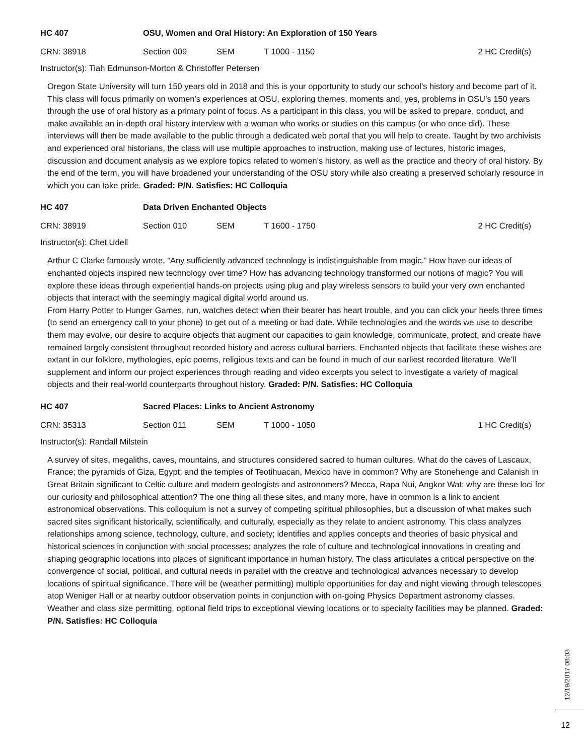HC 407 OSU, Women and Oral History: An Exploration of 150 Years
CRN: 38918 Section 009 SEM T 1000 - 1150 2 HC Credit(s)
Instructor(s): Tiah Edmunson-Morton & Christoffer Petersen
Oregon State University will turn 150 years old in 2018 and this is your opportunity to study our school’s history and become part of it. This class will focus primarily on women’s experiences at OSU, exploring themes, moments and, yes, problems in OSU’s 150 years through the use of oral history as a primary point of focus. As a participant in this class, you will be asked to prepare, conduct, and make available an in-depth oral history interview with a woman who works or studies on this campus (or who once did). These interviews will then be made available to the public through a dedicated web portal that you will help to create. Taught by two archivists and experienced oral historians, the class will use multiple approaches to instruction, making use of lectures, historic images, discussion and document analysis as we explore topics related to women’s history, as well as the practice and theory of oral history. By the end of the term, you will have broadened your understanding of the OSU story while also creating a preserved scholarly resource in which you can take pride. Graded: P/N. Satisfies: HC Colloquia
HC 407 Data Driven Enchanted Objects
CRN: 38919 Section 010 SEM T 1600 - 1750 2 HC Credit(s)
Instructor(s): Chet Udell
Arthur C Clarke famously wrote, “Any sufficiently advanced technology is indistinguishable from magic.” How have our ideas of enchanted objects inspired new technology over time? How has advancing technology transformed our notions of magic? You will explore these ideas through experiential hands-on projects using plug and play wireless sensors to build your very own enchanted objects that interact with the seemingly magical digital world around us.
From Harry Potter to Hunger Games, run, watches detect when their bearer has heart trouble, and you can click your heels three times (to send an emergency call to your phone) to get out of a meeting or bad date. While technologies and the words we use to describe them may evolve, our desire to acquire objects that augment our capacities to gain knowledge, communicate, protect, and create have remained largely consistent throughout recorded history and across cultural barriers. Enchanted objects that facilitate these wishes are extant in our folklore, mythologies, epic poems, religious texts and can be found in much of our earliest recorded literature. We’ll supplement and inform our project experiences through reading and video excerpts you select to investigate a variety of magical objects and their real-world counterparts throughout history. Graded: P/N. Satisfies: HC Colloquia
HC 407 Sacred Places: Links to Ancient Astronomy
CRN: 35313 Section 011 SEM T 1000 - 1050 1 HC Credit(s)
Instructor(s): Randall Milstein
A survey of sites, megaliths, caves, mountains, and structures considered sacred to human cultures. What do the caves of Lascaux, France; the pyramids of Giza, Egypt; and the temples of Teotihuacan, Mexico have in common? Why are Stonehenge and Calanish in Great Britain significant to Celtic culture and modern geologists and astronomers? Mecca, Rapa Nui, Angkor Wat: why are these loci for our curiosity and philosophical attention? The one thing all these sites, and many more, have in common is a link to ancient astronomical observations. This colloquium is not a survey of competing spiritual philosophies, but a discussion of what makes such sacred sites significant historically, scientifically, and culturally, especially as they relate to ancient astronomy. This class analyzes relationships among science, technology, culture, and society; identifies and applies concepts and theories of basic physical and historical sciences in conjunction with social processes; analyzes the role of culture and technological innovations in creating and shaping geographic locations into places of significant importance in human history. The class articulates a critical perspective on the convergence of social, political, and cultural needs in parallel with the creative and technological advances necessary to develop locations of spiritual significance. There will be (weather permitting) multiple opportunities for day and night viewing through telescopes atop Weniger Hall or at nearby outdoor observation points in conjunction with on-going Physics Department astronomy classes. Weather and class size permitting, optional field trips to exceptional viewing locations or to specialty facilities may be planned. Graded: P/N. Satisfies: HC Colloquia
12/19/2017 08:03
12